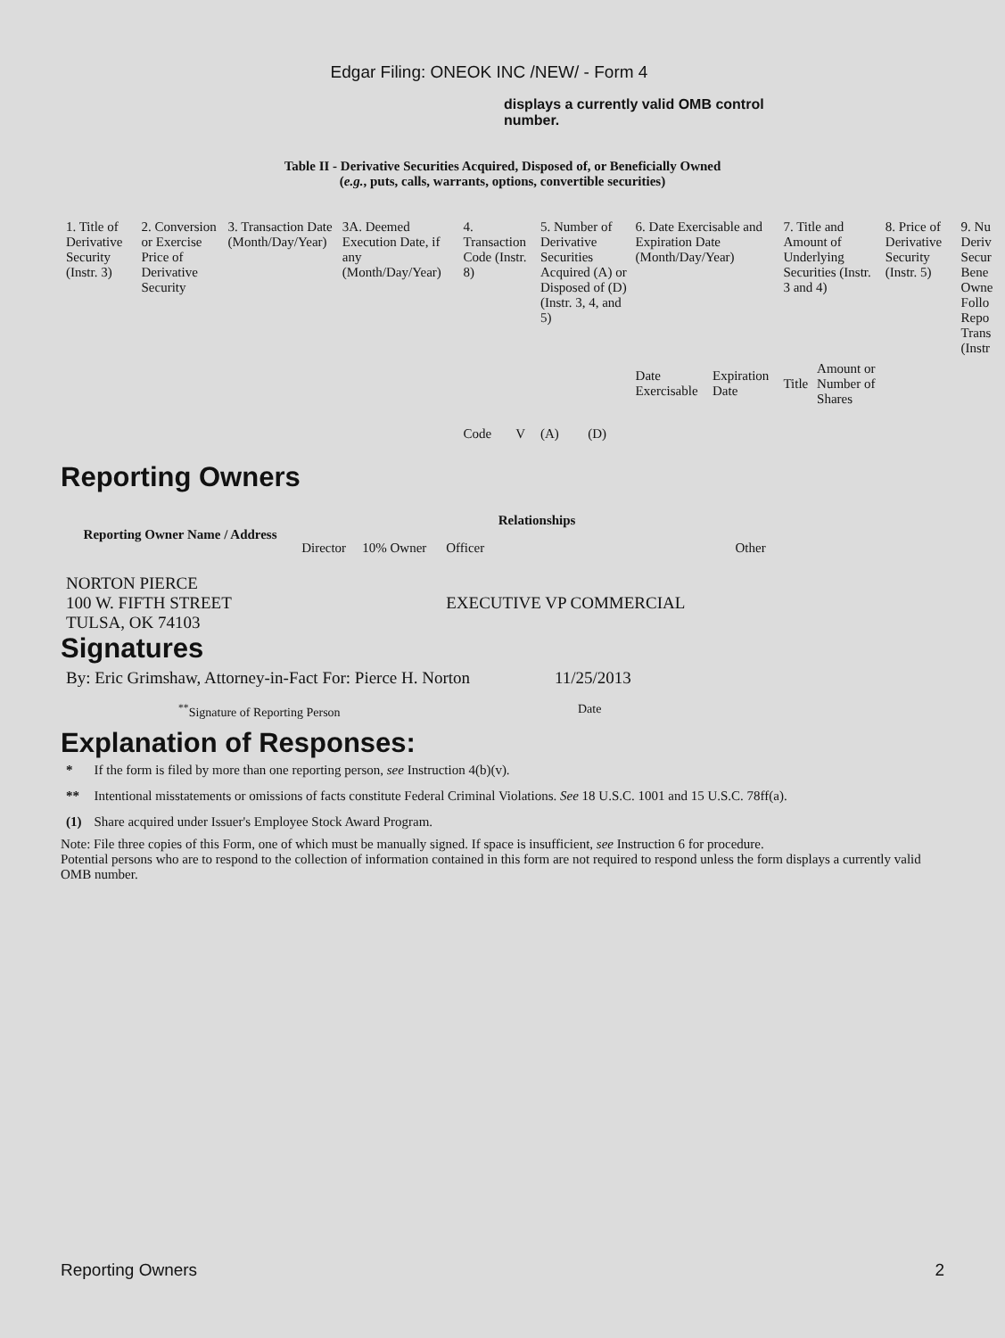Edgar Filing: ONEOK INC /NEW/ - Form 4
displays a currently valid OMB control number.
Table II - Derivative Securities Acquired, Disposed of, or Beneficially Owned
(e.g., puts, calls, warrants, options, convertible securities)
| 1. Title of Derivative Security (Instr. 3) | 2. Conversion or Exercise Price of Derivative Security | 3. Transaction Date (Month/Day/Year) | 3A. Deemed Execution Date, if any (Month/Day/Year) | 4. Transaction Code (Instr. 8) | | 5. Number of Derivative Securities Acquired (A) or Disposed of (D) (Instr. 3, 4, and 5) | | 6. Date Exercisable and Expiration Date (Month/Day/Year) | | 7. Title and Amount of Underlying Securities (Instr. 3 and 4) | | 8. Price of Derivative Security (Instr. 5) | 9. Nu Deriv Secur Bene Owne Follo Repo Trans (Instr |
| --- | --- | --- | --- | --- | --- | --- | --- | --- | --- | --- | --- | --- | --- |
| | | | | Code | V | (A) | (D) | Date Exercisable | Expiration Date | Title | Amount or Number of Shares | | |
Reporting Owners
| Reporting Owner Name / Address | Relationships | | | |
| --- | --- | --- | --- | --- |
| | Director | 10% Owner | Officer | Other |
| NORTON PIERCE 100 W. FIFTH STREET TULSA, OK 74103 | | | EXECUTIVE VP COMMERCIAL | |
Signatures
| By: Eric Grimshaw, Attorney-in-Fact For: Pierce H. Norton | 11/25/2013 |
| <sup>**</sup> Signature of Reporting Person | Date |
Explanation of Responses:
| * | If the form is filed by more than one reporting person, see Instruction 4(b)(v). |
| ** | Intentional misstatements or omissions of facts constitute Federal Criminal Violations. See 18 U.S.C. 1001 and 15 U.S.C. 78ff(a). |
| (1) | Share acquired under Issuer's Employee Stock Award Program. |
Note: File three copies of this Form, one of which must be manually signed. If space is insufficient, see Instruction 6 for procedure.
Potential persons who are to respond to the collection of information contained in this form are not required to respond unless the form displays a currently valid OMB number.
Reporting Owners 2